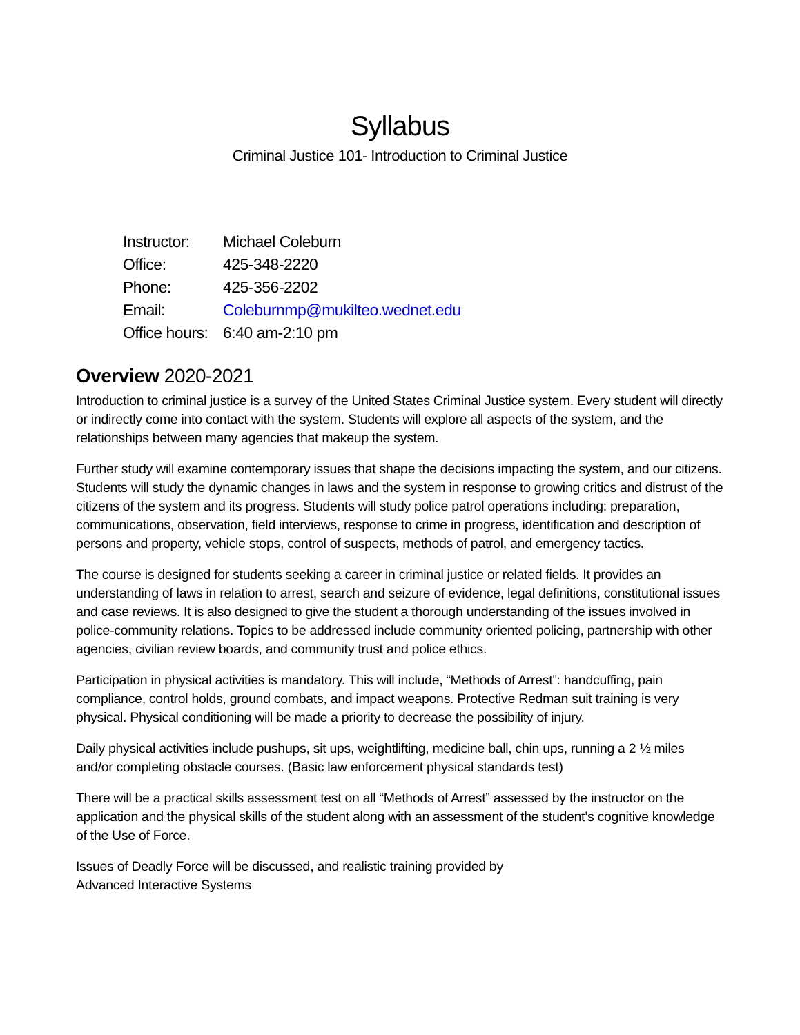Syllabus
Criminal Justice 101- Introduction to Criminal Justice
| Instructor: | Michael Coleburn |
| Office: | 425-348-2220 |
| Phone: | 425-356-2202 |
| Email: | Coleburnmp@mukilteo.wednet.edu |
| Office hours: | 6:40 am-2:10 pm |
Overview 2020-2021
Introduction to criminal justice is a survey of the United States Criminal Justice system. Every student will directly or indirectly come into contact with the system. Students will explore all aspects of the system, and the relationships between many agencies that makeup the system.
Further study will examine contemporary issues that shape the decisions impacting the system, and our citizens. Students will study the dynamic changes in laws and the system in response to growing critics and distrust of the citizens of the system and its progress. Students will study police patrol operations including: preparation, communications, observation, field interviews, response to crime in progress, identification and description of persons and property, vehicle stops, control of suspects, methods of patrol, and emergency tactics.
The course is designed for students seeking a career in criminal justice or related fields. It provides an understanding of laws in relation to arrest, search and seizure of evidence, legal definitions, constitutional issues and case reviews. It is also designed to give the student a thorough understanding of the issues involved in police-community relations. Topics to be addressed include community oriented policing, partnership with other agencies, civilian review boards, and community trust and police ethics.
Participation in physical activities is mandatory. This will include, “Methods of Arrest”: handcuffing, pain compliance, control holds, ground combats, and impact weapons. Protective Redman suit training is very physical. Physical conditioning will be made a priority to decrease the possibility of injury.
Daily physical activities include pushups, sit ups, weightlifting, medicine ball, chin ups, running a 2 ½ miles and/or completing obstacle courses. (Basic law enforcement physical standards test)
There will be a practical skills assessment test on all “Methods of Arrest” assessed by the instructor on the application and the physical skills of the student along with an assessment of the student’s cognitive knowledge of the Use of Force.
Issues of Deadly Force will be discussed, and realistic training provided by
Advanced Interactive Systems